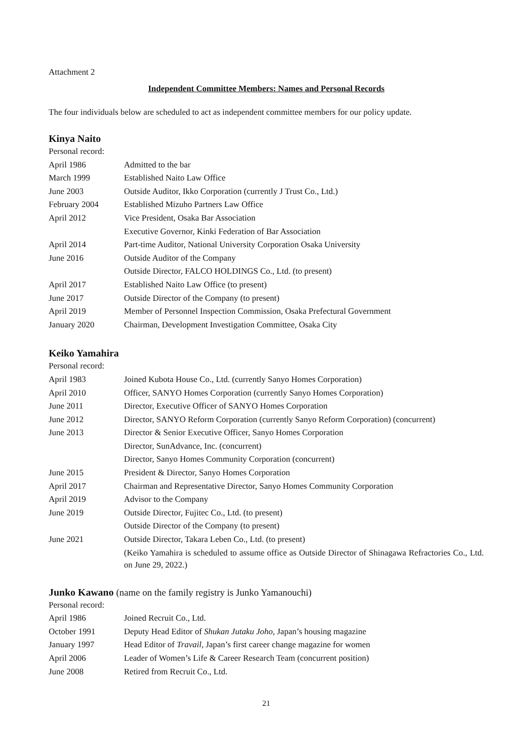Attachment 2
Independent Committee Members: Names and Personal Records
The four individuals below are scheduled to act as independent committee members for our policy update.
Kinya Naito
| Personal record: | |
| April 1986 | Admitted to the bar |
| March 1999 | Established Naito Law Office |
| June 2003 | Outside Auditor, Ikko Corporation (currently J Trust Co., Ltd.) |
| February 2004 | Established Mizuho Partners Law Office |
| April 2012 | Vice President, Osaka Bar Association |
| | Executive Governor, Kinki Federation of Bar Association |
| April 2014 | Part-time Auditor, National University Corporation Osaka University |
| June 2016 | Outside Auditor of the Company |
| | Outside Director, FALCO HOLDINGS Co., Ltd. (to present) |
| April 2017 | Established Naito Law Office (to present) |
| June 2017 | Outside Director of the Company (to present) |
| April 2019 | Member of Personnel Inspection Commission, Osaka Prefectural Government |
| January 2020 | Chairman, Development Investigation Committee, Osaka City |
Keiko Yamahira
| Personal record: | |
| April 1983 | Joined Kubota House Co., Ltd. (currently Sanyo Homes Corporation) |
| April 2010 | Officer, SANYO Homes Corporation (currently Sanyo Homes Corporation) |
| June 2011 | Director, Executive Officer of SANYO Homes Corporation |
| June 2012 | Director, SANYO Reform Corporation (currently Sanyo Reform Corporation) (concurrent) |
| June 2013 | Director & Senior Executive Officer, Sanyo Homes Corporation |
| | Director, SunAdvance, Inc. (concurrent) |
| | Director, Sanyo Homes Community Corporation (concurrent) |
| June 2015 | President & Director, Sanyo Homes Corporation |
| April 2017 | Chairman and Representative Director, Sanyo Homes Community Corporation |
| April 2019 | Advisor to the Company |
| June 2019 | Outside Director, Fujitec Co., Ltd. (to present) |
| | Outside Director of the Company (to present) |
| June 2021 | Outside Director, Takara Leben Co., Ltd. (to present) |
| | (Keiko Yamahira is scheduled to assume office as Outside Director of Shinagawa Refractories Co., Ltd. on June 29, 2022.) |
Junko Kawano (name on the family registry is Junko Yamanouchi)
| Personal record: | |
| April 1986 | Joined Recruit Co., Ltd. |
| October 1991 | Deputy Head Editor of Shukan Jutaku Joho , Japan’s housing magazine |
| January 1997 | Head Editor of Travail , Japan’s first career change magazine for women |
| April 2006 | Leader of Women’s Life & Career Research Team (concurrent position) |
| June 2008 | Retired from Recruit Co., Ltd. |
21